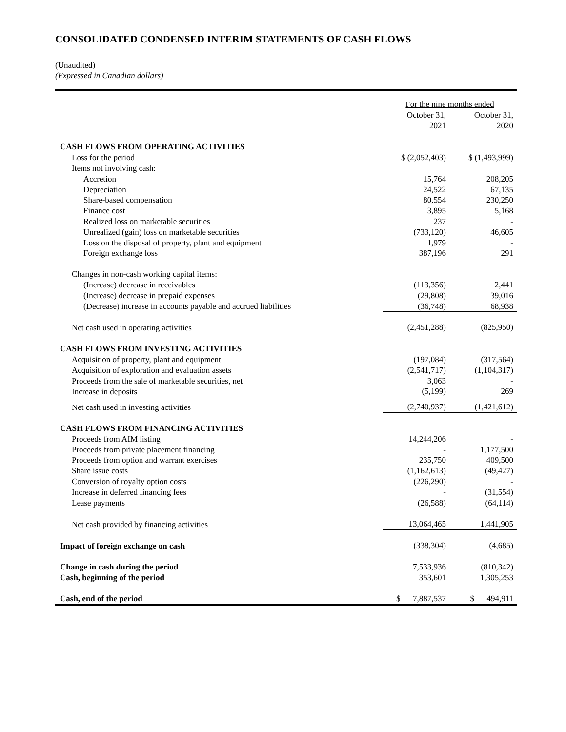CONSOLIDATED CONDENSED INTERIM STATEMENTS OF CASH FLOWS
(Unaudited)
(Expressed in Canadian dollars)
| | For the nine months ended | |
| | October 31, 2021 | October 31, 2020 |
| CASH FLOWS FROM OPERATING ACTIVITIES | | |
| Loss for the period | $ (2,052,403) | $ (1,493,999) |
| Items not involving cash: | | |
| Accretion | 15,764 | 208,205 |
| Depreciation | 24,522 | 67,135 |
| Share-based compensation | 80,554 | 230,250 |
| Finance cost | 3,895 | 5,168 |
| Realized loss on marketable securities | 237 | - |
| Unrealized (gain) loss on marketable securities | (733,120) | 46,605 |
| Loss on the disposal of property, plant and equipment | 1,979 | - |
| Foreign exchange loss | 387,196 | 291 |
| Changes in non-cash working capital items: | | |
| (Increase) decrease in receivables | (113,356) | 2,441 |
| (Increase) decrease in prepaid expenses | (29,808) | 39,016 |
| (Decrease) increase in accounts payable and accrued liabilities | (36,748) | 68,938 |
| Net cash used in operating activities | (2,451,288) | (825,950) |
| CASH FLOWS FROM INVESTING ACTIVITIES | | |
| Acquisition of property, plant and equipment | (197,084) | (317,564) |
| Acquisition of exploration and evaluation assets | (2,541,717) | (1,104,317) |
| Proceeds from the sale of marketable securities, net | 3,063 | - |
| Increase in deposits | (5,199) | 269 |
| Net cash used in investing activities | (2,740,937) | (1,421,612) |
| CASH FLOWS FROM FINANCING ACTIVITIES | | |
| Proceeds from AIM listing | 14,244,206 | - |
| Proceeds from private placement financing | - | 1,177,500 |
| Proceeds from option and warrant exercises | 235,750 | 409,500 |
| Share issue costs | (1,162,613) | (49,427) |
| Conversion of royalty option costs | (226,290) | - |
| Increase in deferred financing fees | - | (31,554) |
| Lease payments | (26,588) | (64,114) |
| Net cash provided by financing activities | 13,064,465 | 1,441,905 |
| Impact of foreign exchange on cash | (338,304) | (4,685) |
| Change in cash during the period | 7,533,936 | (810,342) |
| Cash, beginning of the period | 353,601 | 1,305,253 |
| Cash, end of the period | $ 7,887,537 | $ 494,911 |